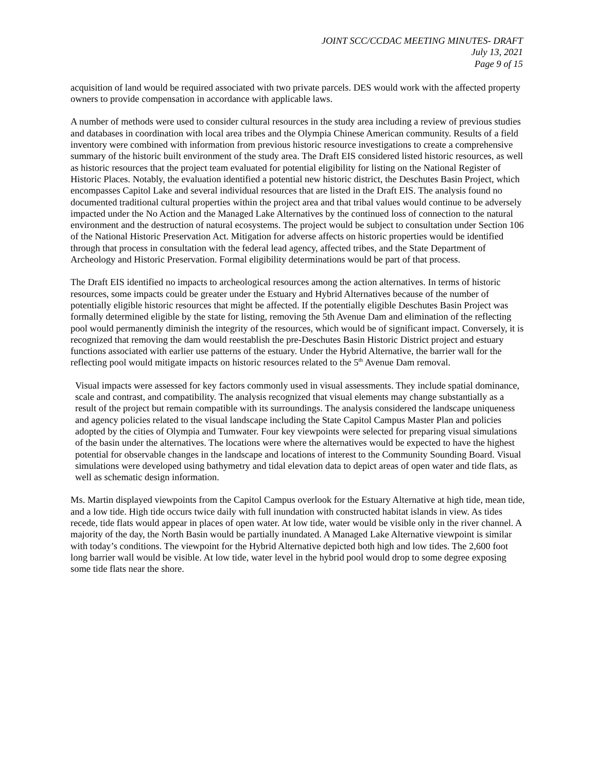JOINT SCC/CCDAC MEETING MINUTES- DRAFT
July 13, 2021
Page 9 of 15
acquisition of land would be required associated with two private parcels. DES would work with the affected property owners to provide compensation in accordance with applicable laws.
A number of methods were used to consider cultural resources in the study area including a review of previous studies and databases in coordination with local area tribes and the Olympia Chinese American community. Results of a field inventory were combined with information from previous historic resource investigations to create a comprehensive summary of the historic built environment of the study area. The Draft EIS considered listed historic resources, as well as historic resources that the project team evaluated for potential eligibility for listing on the National Register of Historic Places. Notably, the evaluation identified a potential new historic district, the Deschutes Basin Project, which encompasses Capitol Lake and several individual resources that are listed in the Draft EIS. The analysis found no documented traditional cultural properties within the project area and that tribal values would continue to be adversely impacted under the No Action and the Managed Lake Alternatives by the continued loss of connection to the natural environment and the destruction of natural ecosystems. The project would be subject to consultation under Section 106 of the National Historic Preservation Act. Mitigation for adverse affects on historic properties would be identified through that process in consultation with the federal lead agency, affected tribes, and the State Department of Archeology and Historic Preservation. Formal eligibility determinations would be part of that process.
The Draft EIS identified no impacts to archeological resources among the action alternatives. In terms of historic resources, some impacts could be greater under the Estuary and Hybrid Alternatives because of the number of potentially eligible historic resources that might be affected. If the potentially eligible Deschutes Basin Project was formally determined eligible by the state for listing, removing the 5th Avenue Dam and elimination of the reflecting pool would permanently diminish the integrity of the resources, which would be of significant impact. Conversely, it is recognized that removing the dam would reestablish the pre-Deschutes Basin Historic District project and estuary functions associated with earlier use patterns of the estuary. Under the Hybrid Alternative, the barrier wall for the reflecting pool would mitigate impacts on historic resources related to the 5<sup>th</sup> Avenue Dam removal.
Visual impacts were assessed for key factors commonly used in visual assessments. They include spatial dominance, scale and contrast, and compatibility. The analysis recognized that visual elements may change substantially as a result of the project but remain compatible with its surroundings. The analysis considered the landscape uniqueness and agency policies related to the visual landscape including the State Capitol Campus Master Plan and policies adopted by the cities of Olympia and Tumwater. Four key viewpoints were selected for preparing visual simulations of the basin under the alternatives. The locations were where the alternatives would be expected to have the highest potential for observable changes in the landscape and locations of interest to the Community Sounding Board. Visual simulations were developed using bathymetry and tidal elevation data to depict areas of open water and tide flats, as well as schematic design information.
Ms. Martin displayed viewpoints from the Capitol Campus overlook for the Estuary Alternative at high tide, mean tide, and a low tide. High tide occurs twice daily with full inundation with constructed habitat islands in view. As tides recede, tide flats would appear in places of open water. At low tide, water would be visible only in the river channel. A majority of the day, the North Basin would be partially inundated. A Managed Lake Alternative viewpoint is similar with today’s conditions. The viewpoint for the Hybrid Alternative depicted both high and low tides. The 2,600 foot long barrier wall would be visible. At low tide, water level in the hybrid pool would drop to some degree exposing some tide flats near the shore.